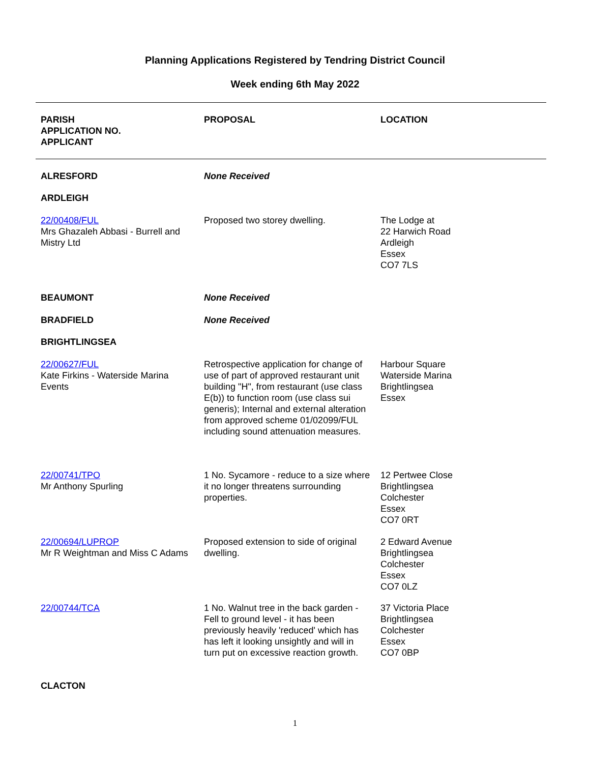Planning Applications Registered by Tendring District Council
Week ending 6th May 2022
| PARISH APPLICATION NO. APPLICANT | PROPOSAL | LOCATION |
| --- | --- | --- |
| ALRESFORD | None Received | |
| ARDLEIGH | | |
| 22/00408/FUL Mrs Ghazaleh Abbasi - Burrell and Mistry Ltd | Proposed two storey dwelling. | The Lodge at 22 Harwich Road Ardleigh Essex CO7 7LS |
| BEAUMONT | None Received | |
| BRADFIELD | None Received | |
| BRIGHTLINGSEA | | |
| 22/00627/FUL Kate Firkins - Waterside Marina Events | Retrospective application for change of use of part of approved restaurant unit building "H", from restaurant (use class E(b)) to function room (use class sui generis); Internal and external alteration from approved scheme 01/02099/FUL including sound attenuation measures. | Harbour Square Waterside Marina Brightlingsea Essex |
| 22/00741/TPO Mr Anthony Spurling | 1 No. Sycamore - reduce to a size where it no longer threatens surrounding properties. | 12 Pertwee Close Brightlingsea Colchester Essex CO7 0RT |
| 22/00694/LUPROP Mr R Weightman and Miss C Adams | Proposed extension to side of original dwelling. | 2 Edward Avenue Brightlingsea Colchester Essex CO7 0LZ |
| 22/00744/TCA | 1 No. Walnut tree in the back garden - Fell to ground level - it has been previously heavily 'reduced' which has has left it looking unsightly and will in turn put on excessive reaction growth. | 37 Victoria Place Brightlingsea Colchester Essex CO7 0BP |
| CLACTON | | |
1